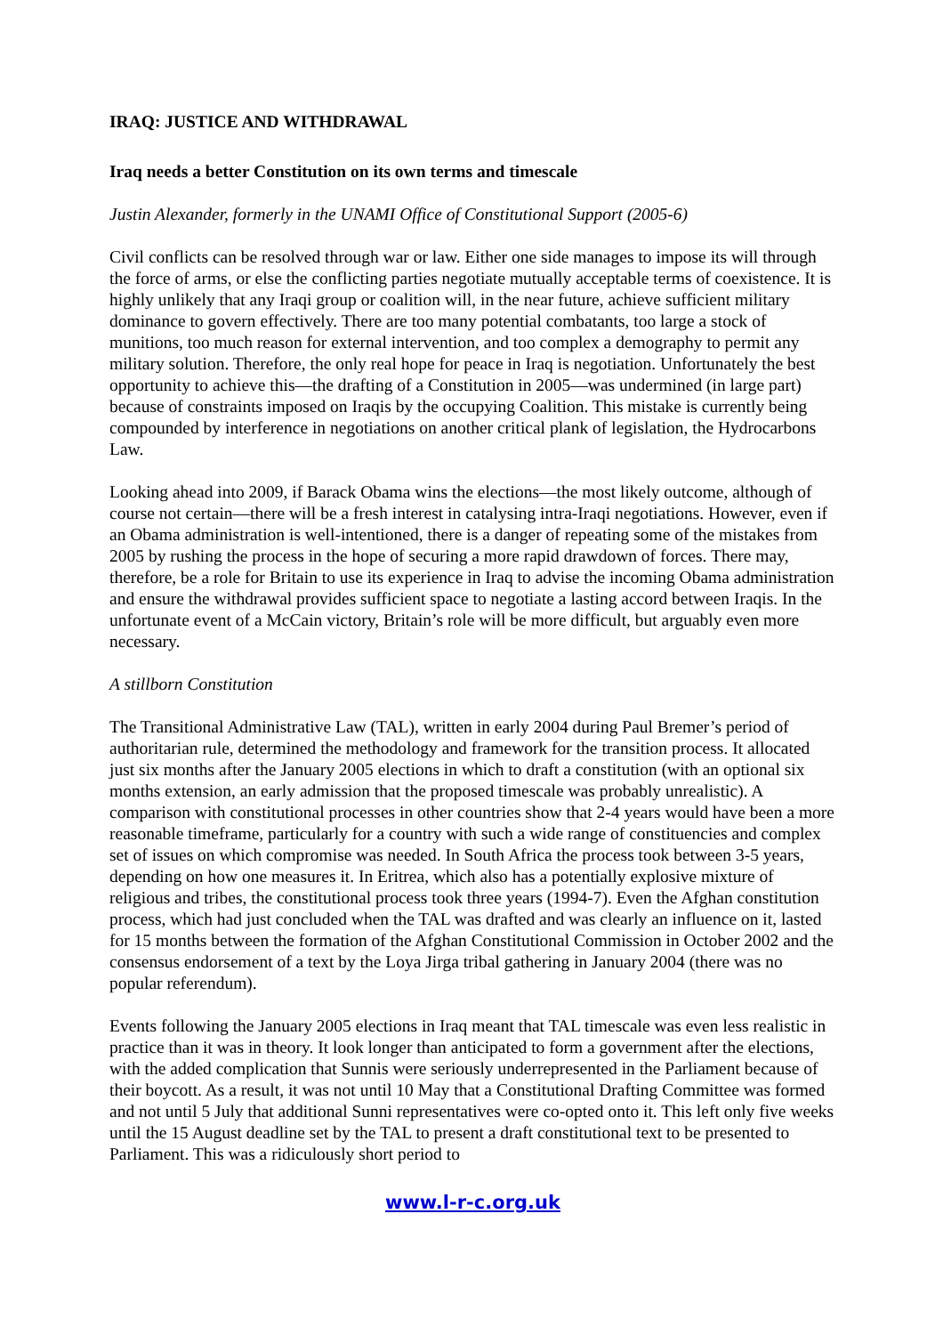IRAQ: JUSTICE AND WITHDRAWAL
Iraq needs a better Constitution on its own terms and timescale
Justin Alexander, formerly in the UNAMI Office of Constitutional Support (2005-6)
Civil conflicts can be resolved through war or law. Either one side manages to impose its will through the force of arms, or else the conflicting parties negotiate mutually acceptable terms of coexistence. It is highly unlikely that any Iraqi group or coalition will, in the near future, achieve sufficient military dominance to govern effectively. There are too many potential combatants, too large a stock of munitions, too much reason for external intervention, and too complex a demography to permit any military solution. Therefore, the only real hope for peace in Iraq is negotiation. Unfortunately the best opportunity to achieve this—the drafting of a Constitution in 2005—was undermined (in large part) because of constraints imposed on Iraqis by the occupying Coalition. This mistake is currently being compounded by interference in negotiations on another critical plank of legislation, the Hydrocarbons Law.
Looking ahead into 2009, if Barack Obama wins the elections—the most likely outcome, although of course not certain—there will be a fresh interest in catalysing intra-Iraqi negotiations. However, even if an Obama administration is well-intentioned, there is a danger of repeating some of the mistakes from 2005 by rushing the process in the hope of securing a more rapid drawdown of forces. There may, therefore, be a role for Britain to use its experience in Iraq to advise the incoming Obama administration and ensure the withdrawal provides sufficient space to negotiate a lasting accord between Iraqis. In the unfortunate event of a McCain victory, Britain’s role will be more difficult, but arguably even more necessary.
A stillborn Constitution
The Transitional Administrative Law (TAL), written in early 2004 during Paul Bremer’s period of authoritarian rule, determined the methodology and framework for the transition process. It allocated just six months after the January 2005 elections in which to draft a constitution (with an optional six months extension, an early admission that the proposed timescale was probably unrealistic). A comparison with constitutional processes in other countries show that 2-4 years would have been a more reasonable timeframe, particularly for a country with such a wide range of constituencies and complex set of issues on which compromise was needed. In South Africa the process took between 3-5 years, depending on how one measures it. In Eritrea, which also has a potentially explosive mixture of religious and tribes, the constitutional process took three years (1994-7). Even the Afghan constitution process, which had just concluded when the TAL was drafted and was clearly an influence on it, lasted for 15 months between the formation of the Afghan Constitutional Commission in October 2002 and the consensus endorsement of a text by the Loya Jirga tribal gathering in January 2004 (there was no popular referendum).
Events following the January 2005 elections in Iraq meant that TAL timescale was even less realistic in practice than it was in theory. It look longer than anticipated to form a government after the elections, with the added complication that Sunnis were seriously underrepresented in the Parliament because of their boycott. As a result, it was not until 10 May that a Constitutional Drafting Committee was formed and not until 5 July that additional Sunni representatives were co-opted onto it. This left only five weeks until the 15 August deadline set by the TAL to present a draft constitutional text to be presented to Parliament. This was a ridiculously short period to
www.l-r-c.org.uk